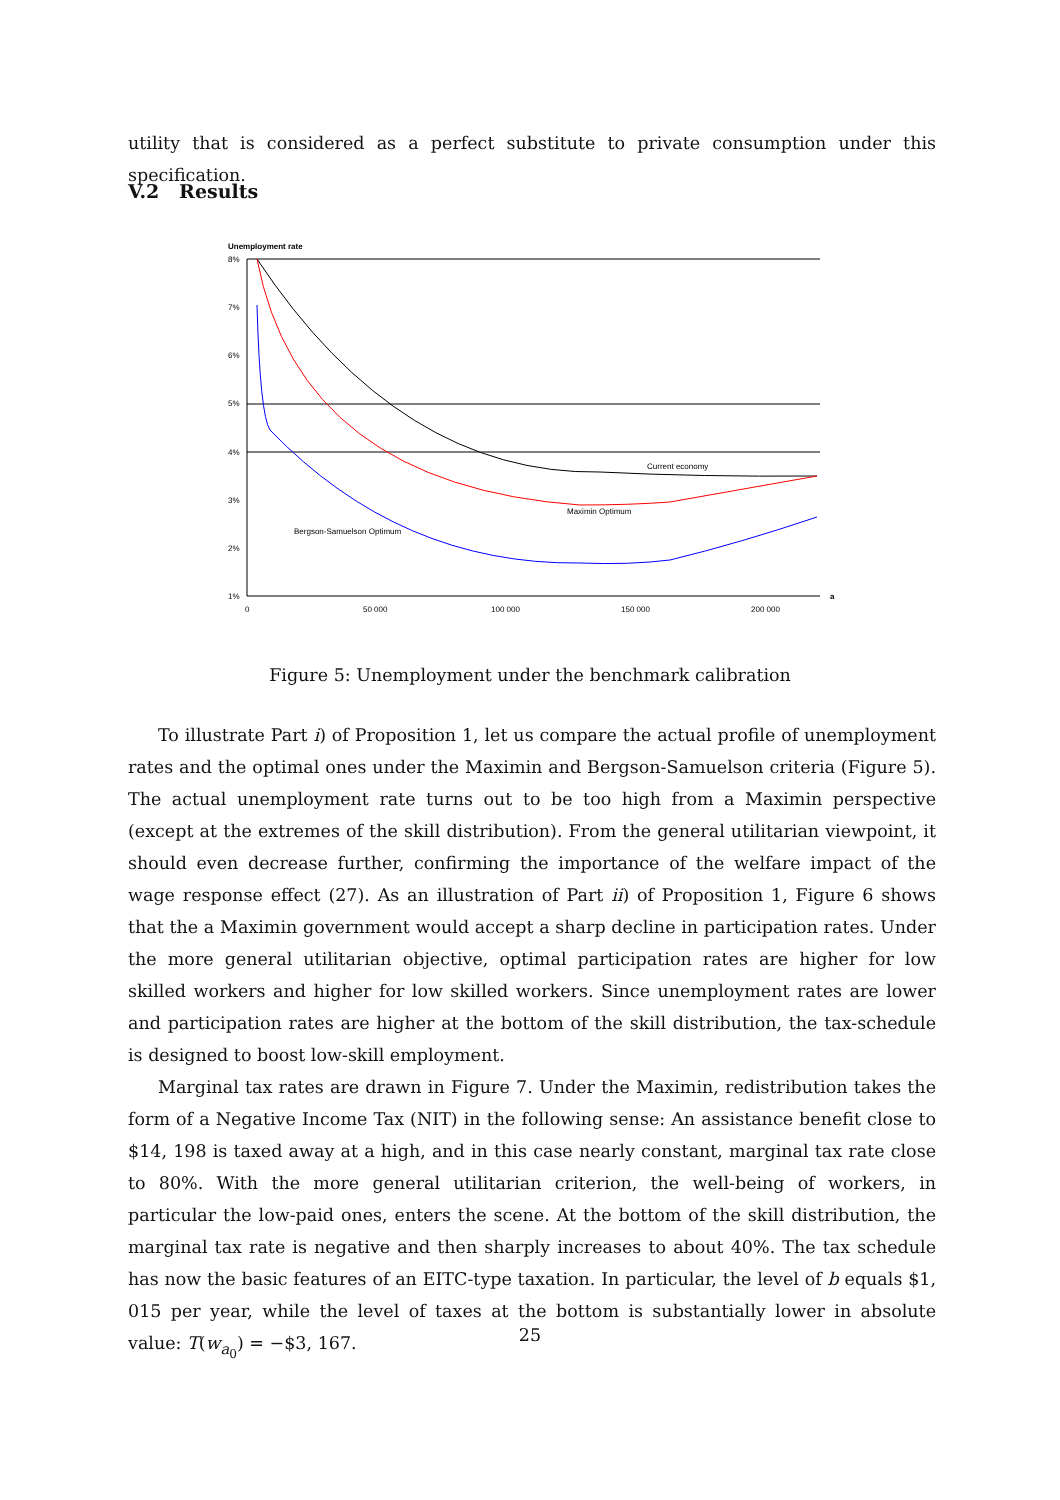utility that is considered as a perfect substitute to private consumption under this specification.
V.2 Results
Unemployment rate
8%
7%
6%
5%
4%
3%
2%
1%
0
50 000
100 000
150 000
200 000
a
Current economy
Maximin Optimum
Bergson-Samuelson Optimum
Figure 5: Unemployment under the benchmark calibration
To illustrate Part i) of Proposition 1, let us compare the actual profile of unemployment rates and the optimal ones under the Maximin and Bergson-Samuelson criteria (Figure 5). The actual unemployment rate turns out to be too high from a Maximin perspective (except at the extremes of the skill distribution). From the general utilitarian viewpoint, it should even decrease further, confirming the importance of the welfare impact of the wage response effect (27). As an illustration of Part ii) of Proposition 1, Figure 6 shows that the a Maximin government would accept a sharp decline in participation rates. Under the more general utilitarian objective, optimal participation rates are higher for low skilled workers and higher for low skilled workers. Since unemployment rates are lower and participation rates are higher at the bottom of the skill distribution, the tax-schedule is designed to boost low-skill employment.
Marginal tax rates are drawn in Figure 7. Under the Maximin, redistribution takes the form of a Negative Income Tax (NIT) in the following sense: An assistance benefit close to $14, 198 is taxed away at a high, and in this case nearly constant, marginal tax rate close to 80%. With the more general utilitarian criterion, the well-being of workers, in particular the low-paid ones, enters the scene. At the bottom of the skill distribution, the marginal tax rate is negative and then sharply increases to about 40%. The tax schedule has now the basic features of an EITC-type taxation. In particular, the level of b equals $1, 015 per year, while the level of taxes at the bottom is substantially lower in absolute value: T(w<sub>a<sub>0</sub></sub>) = −$3, 167.
25